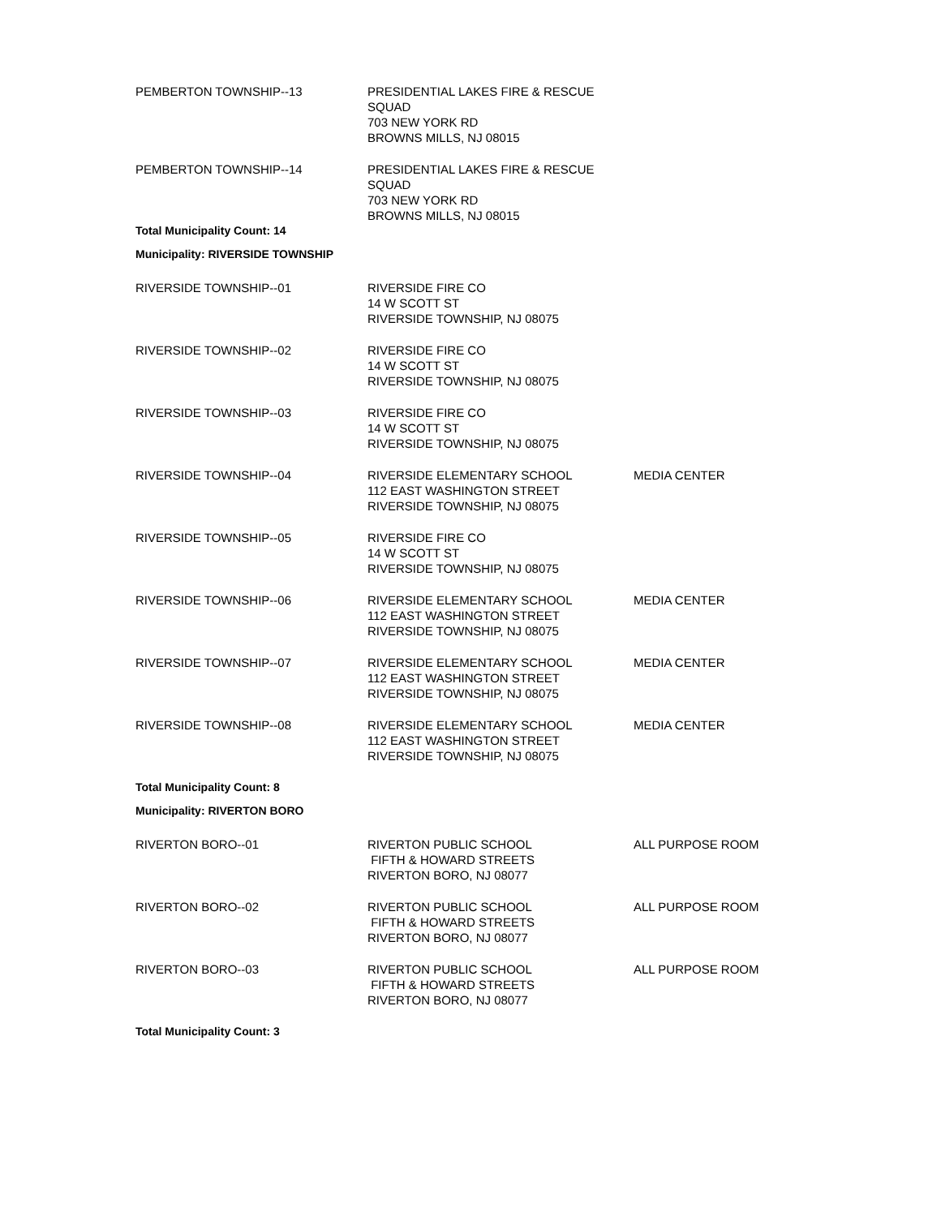| PEMBERTON TOWNSHIP--13 | PRESIDENTIAL LAKES FIRE & RESCUE SQUAD 703 NEW YORK RD BROWNS MILLS, NJ 08015 | |
| PEMBERTON TOWNSHIP--14 | PRESIDENTIAL LAKES FIRE & RESCUE SQUAD 703 NEW YORK RD BROWNS MILLS, NJ 08015 | |
| Total Municipality Count: 14 | | |
| Municipality: RIVERSIDE TOWNSHIP | | |
| RIVERSIDE TOWNSHIP--01 | RIVERSIDE FIRE CO 14 W SCOTT ST RIVERSIDE TOWNSHIP, NJ 08075 | |
| RIVERSIDE TOWNSHIP--02 | RIVERSIDE FIRE CO 14 W SCOTT ST RIVERSIDE TOWNSHIP, NJ 08075 | |
| RIVERSIDE TOWNSHIP--03 | RIVERSIDE FIRE CO 14 W SCOTT ST RIVERSIDE TOWNSHIP, NJ 08075 | |
| RIVERSIDE TOWNSHIP--04 | RIVERSIDE ELEMENTARY SCHOOL 112 EAST WASHINGTON STREET RIVERSIDE TOWNSHIP, NJ 08075 | MEDIA CENTER |
| RIVERSIDE TOWNSHIP--05 | RIVERSIDE FIRE CO 14 W SCOTT ST RIVERSIDE TOWNSHIP, NJ 08075 | |
| RIVERSIDE TOWNSHIP--06 | RIVERSIDE ELEMENTARY SCHOOL 112 EAST WASHINGTON STREET RIVERSIDE TOWNSHIP, NJ 08075 | MEDIA CENTER |
| RIVERSIDE TOWNSHIP--07 | RIVERSIDE ELEMENTARY SCHOOL 112 EAST WASHINGTON STREET RIVERSIDE TOWNSHIP, NJ 08075 | MEDIA CENTER |
| RIVERSIDE TOWNSHIP--08 | RIVERSIDE ELEMENTARY SCHOOL 112 EAST WASHINGTON STREET RIVERSIDE TOWNSHIP, NJ 08075 | MEDIA CENTER |
| Total Municipality Count: 8 | | |
| Municipality: RIVERTON BORO | | |
| RIVERTON BORO--01 | RIVERTON PUBLIC SCHOOL FIFTH & HOWARD STREETS RIVERTON BORO, NJ 08077 | ALL PURPOSE ROOM |
| RIVERTON BORO--02 | RIVERTON PUBLIC SCHOOL FIFTH & HOWARD STREETS RIVERTON BORO, NJ 08077 | ALL PURPOSE ROOM |
| RIVERTON BORO--03 | RIVERTON PUBLIC SCHOOL FIFTH & HOWARD STREETS RIVERTON BORO, NJ 08077 | ALL PURPOSE ROOM |
| Total Municipality Count: 3 | | |